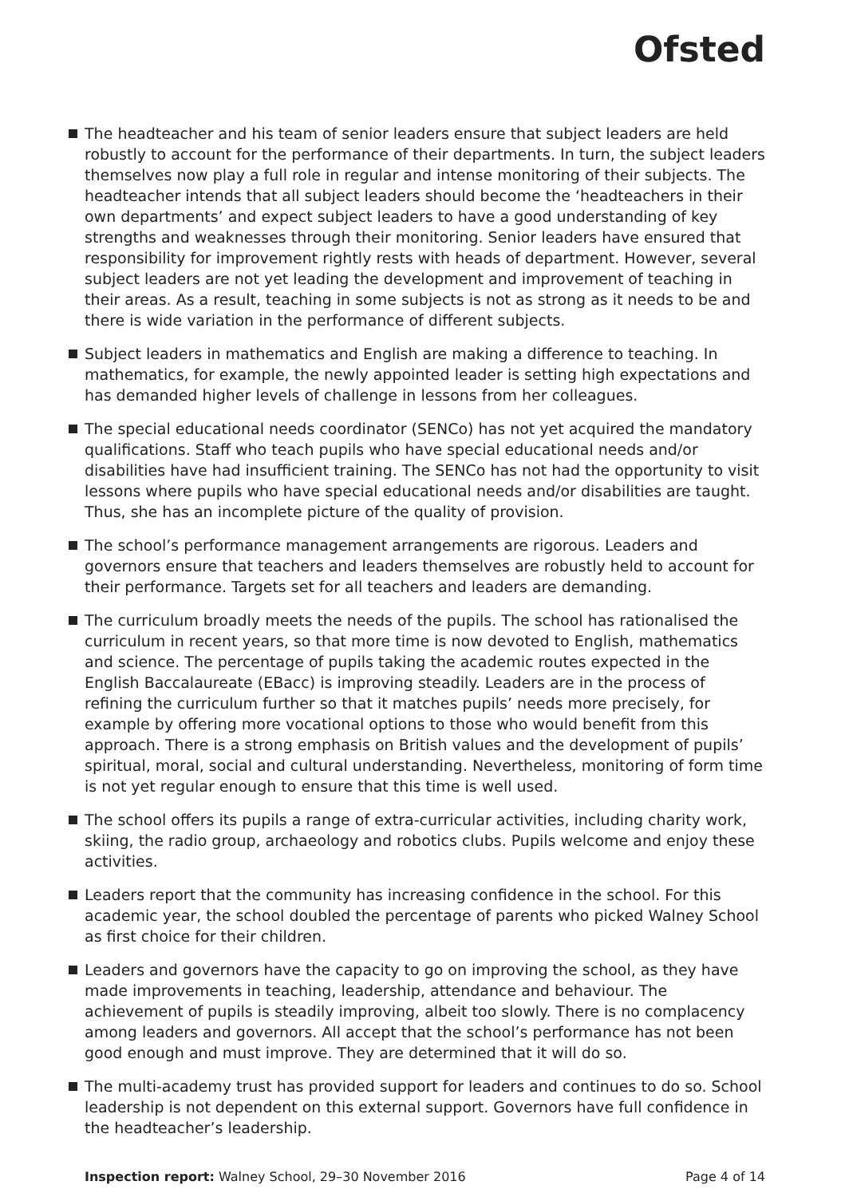Ofsted
The headteacher and his team of senior leaders ensure that subject leaders are held robustly to account for the performance of their departments. In turn, the subject leaders themselves now play a full role in regular and intense monitoring of their subjects. The headteacher intends that all subject leaders should become the ‘headteachers in their own departments’ and expect subject leaders to have a good understanding of key strengths and weaknesses through their monitoring. Senior leaders have ensured that responsibility for improvement rightly rests with heads of department. However, several subject leaders are not yet leading the development and improvement of teaching in their areas. As a result, teaching in some subjects is not as strong as it needs to be and there is wide variation in the performance of different subjects.
Subject leaders in mathematics and English are making a difference to teaching. In mathematics, for example, the newly appointed leader is setting high expectations and has demanded higher levels of challenge in lessons from her colleagues.
The special educational needs coordinator (SENCo) has not yet acquired the mandatory qualifications. Staff who teach pupils who have special educational needs and/or disabilities have had insufficient training. The SENCo has not had the opportunity to visit lessons where pupils who have special educational needs and/or disabilities are taught. Thus, she has an incomplete picture of the quality of provision.
The school’s performance management arrangements are rigorous. Leaders and governors ensure that teachers and leaders themselves are robustly held to account for their performance. Targets set for all teachers and leaders are demanding.
The curriculum broadly meets the needs of the pupils. The school has rationalised the curriculum in recent years, so that more time is now devoted to English, mathematics and science. The percentage of pupils taking the academic routes expected in the English Baccalaureate (EBacc) is improving steadily. Leaders are in the process of refining the curriculum further so that it matches pupils’ needs more precisely, for example by offering more vocational options to those who would benefit from this approach. There is a strong emphasis on British values and the development of pupils’ spiritual, moral, social and cultural understanding. Nevertheless, monitoring of form time is not yet regular enough to ensure that this time is well used.
The school offers its pupils a range of extra-curricular activities, including charity work, skiing, the radio group, archaeology and robotics clubs. Pupils welcome and enjoy these activities.
Leaders report that the community has increasing confidence in the school. For this academic year, the school doubled the percentage of parents who picked Walney School as first choice for their children.
Leaders and governors have the capacity to go on improving the school, as they have made improvements in teaching, leadership, attendance and behaviour. The achievement of pupils is steadily improving, albeit too slowly. There is no complacency among leaders and governors. All accept that the school’s performance has not been good enough and must improve. They are determined that it will do so.
The multi-academy trust has provided support for leaders and continues to do so. School leadership is not dependent on this external support. Governors have full confidence in the headteacher’s leadership.
Inspection report: Walney School, 29–30 November 2016 Page 4 of 14